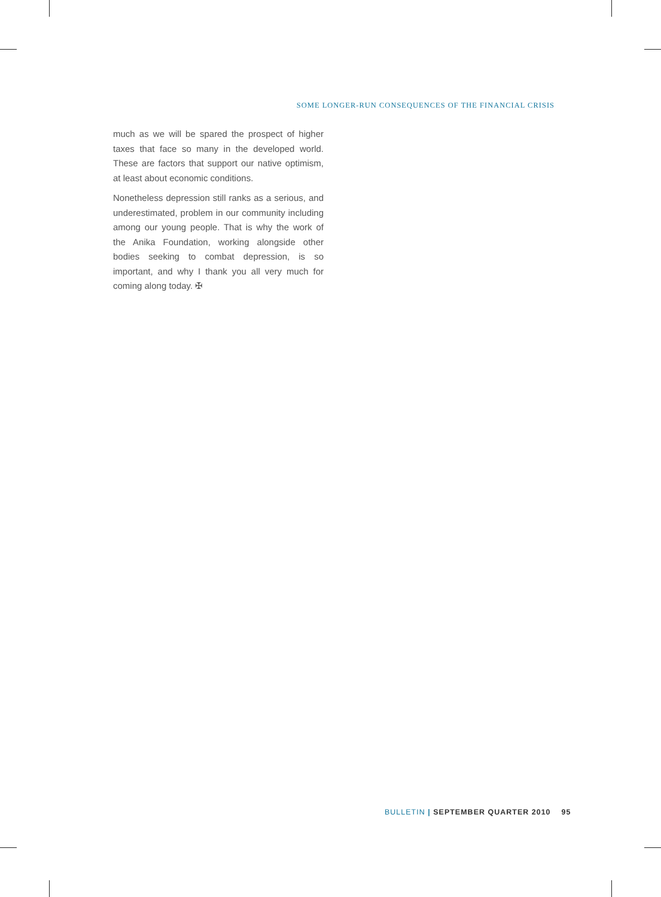SOME LONGER-RUN CONSEQUENCES OF THE FINANCIAL CRISIS
much as we will be spared the prospect of higher taxes that face so many in the developed world. These are factors that support our native optimism, at least about economic conditions.
Nonetheless depression still ranks as a serious, and underestimated, problem in our community including among our young people. That is why the work of the Anika Foundation, working alongside other bodies seeking to combat depression, is so important, and why I thank you all very much for coming along today. ✠
BULLETIN | SEPTEMBER QUARTER 2010 95